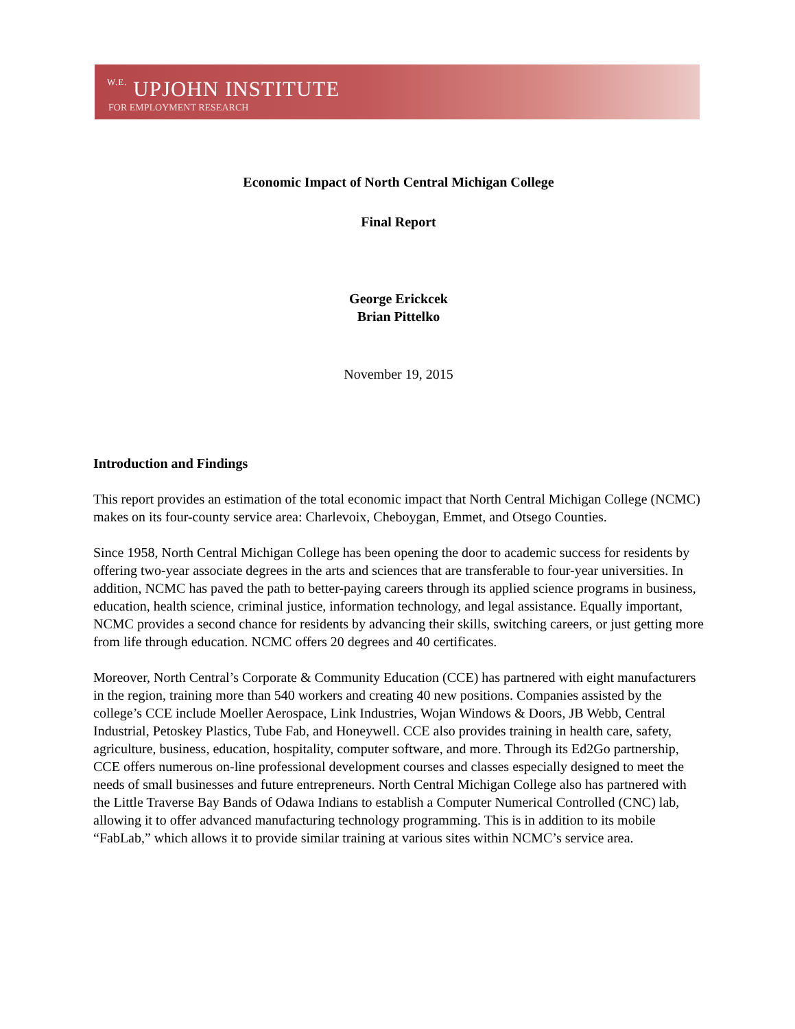W.E. UPJOHN INSTITUTE
FOR EMPLOYMENT RESEARCH
Economic Impact of North Central Michigan College
Final Report
George Erickcek
Brian Pittelko
November 19, 2015
Introduction and Findings
This report provides an estimation of the total economic impact that North Central Michigan College (NCMC) makes on its four-county service area: Charlevoix, Cheboygan, Emmet, and Otsego Counties.
Since 1958, North Central Michigan College has been opening the door to academic success for residents by offering two-year associate degrees in the arts and sciences that are transferable to four-year universities. In addition, NCMC has paved the path to better-paying careers through its applied science programs in business, education, health science, criminal justice, information technology, and legal assistance. Equally important, NCMC provides a second chance for residents by advancing their skills, switching careers, or just getting more from life through education. NCMC offers 20 degrees and 40 certificates.
Moreover, North Central’s Corporate & Community Education (CCE) has partnered with eight manufacturers in the region, training more than 540 workers and creating 40 new positions. Companies assisted by the college’s CCE include Moeller Aerospace, Link Industries, Wojan Windows & Doors, JB Webb, Central Industrial, Petoskey Plastics, Tube Fab, and Honeywell. CCE also provides training in health care, safety, agriculture, business, education, hospitality, computer software, and more. Through its Ed2Go partnership, CCE offers numerous on-line professional development courses and classes especially designed to meet the needs of small businesses and future entrepreneurs. North Central Michigan College also has partnered with the Little Traverse Bay Bands of Odawa Indians to establish a Computer Numerical Controlled (CNC) lab, allowing it to offer advanced manufacturing technology programming. This is in addition to its mobile “FabLab,” which allows it to provide similar training at various sites within NCMC’s service area.